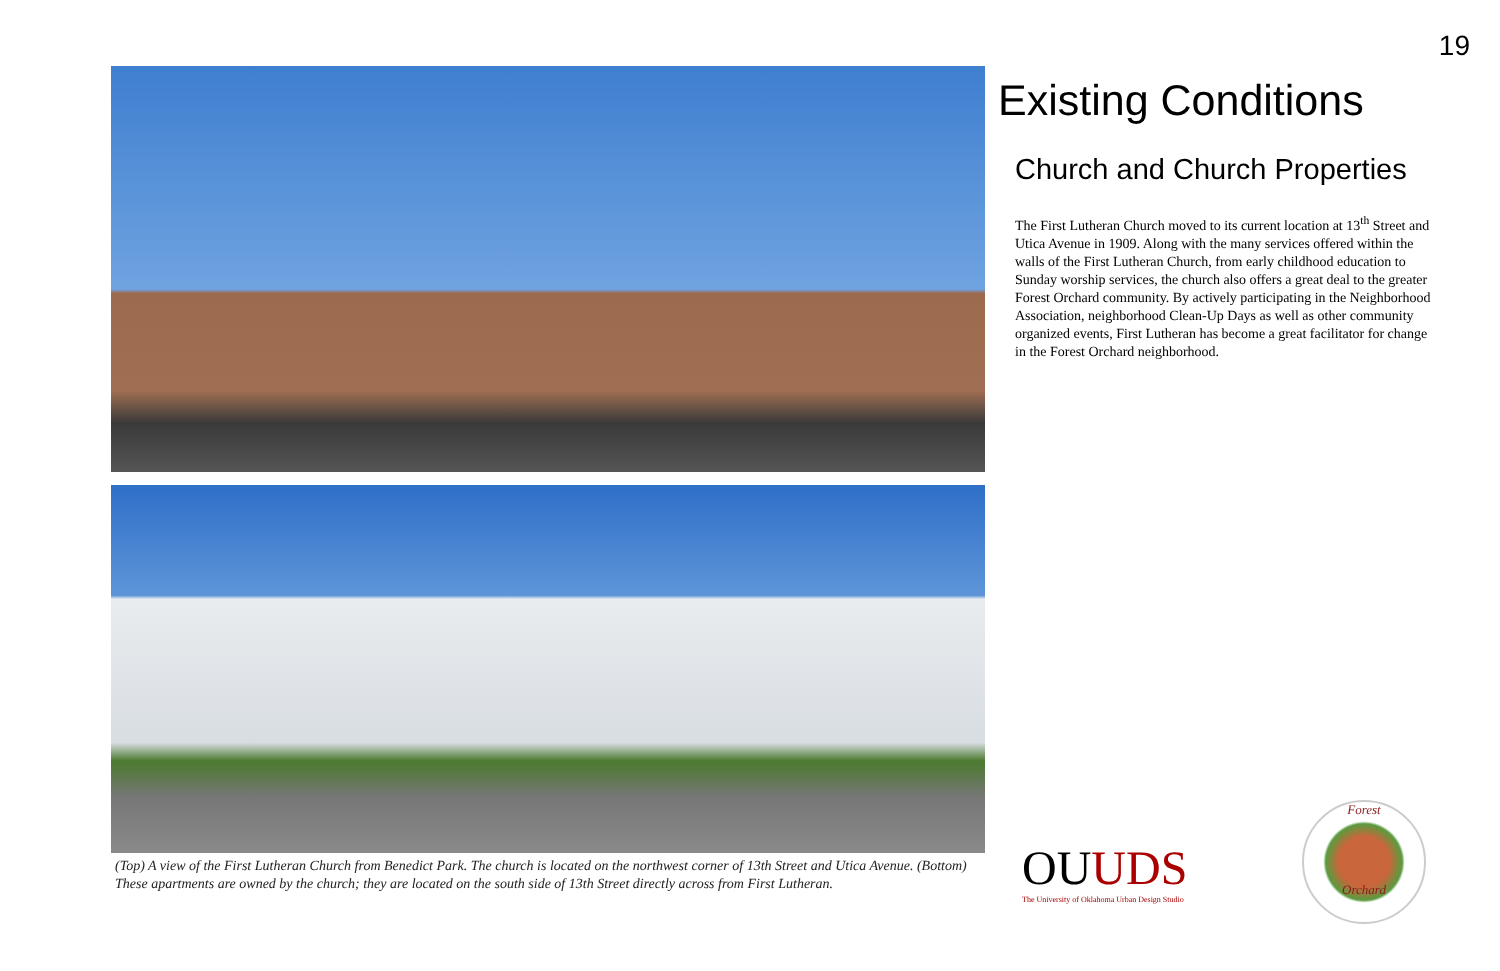19
(Top) A view of the First Lutheran Church from Benedict Park. The church is located on the northwest corner of 13th Street and Utica Avenue. (Bottom) These apartments are owned by the church; they are located on the south side of 13th Street directly across from First Lutheran.
Existing Conditions
Church and Church Properties
The First Lutheran Church moved to its current location at 13<sup>th</sup> Street and Utica Avenue in 1909. Along with the many services offered within the walls of the First Lutheran Church, from early childhood education to Sunday worship services, the church also offers a great deal to the greater Forest Orchard community. By actively participating in the Neighborhood Association, neighborhood Clean-Up Days as well as other community organized events, First Lutheran has become a great facilitator for change in the Forest Orchard neighborhood.
OUUDS
The University of Oklahoma Urban Design Studio
Forest
Orchard